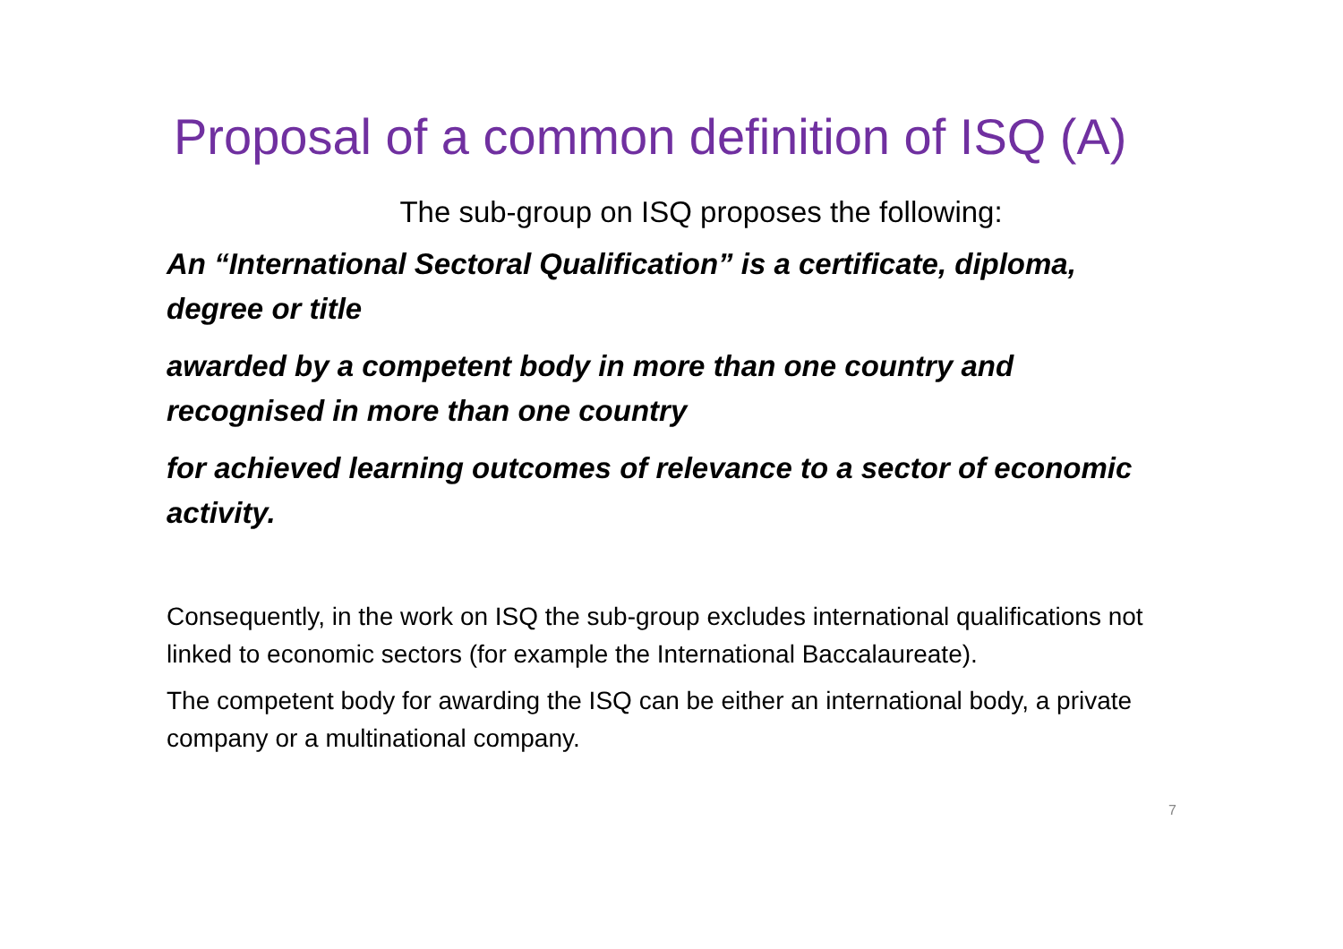Proposal of a common definition of ISQ (A)
The sub-group on ISQ proposes the following:
An “International Sectoral Qualification” is a certificate, diploma, degree or title
awarded by a competent body in more than one country and recognised in more than one country
for achieved learning outcomes of relevance to a sector of economic activity.
Consequently, in the work on ISQ the sub-group excludes international qualifications not linked to economic sectors (for example the International Baccalaureate).
The competent body for awarding the ISQ can be either an international body, a private company or a multinational company.
7